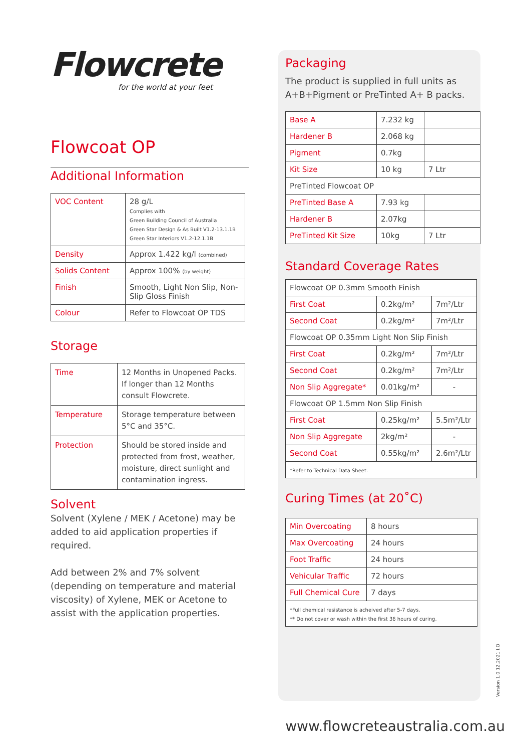Flowcrete
for the world at your feet
Flowcoat OP
Additional Information
| VOC Content | 28 g/L Complies with Green Building Council of Australia Green Star Design & As Built V1.2-13.1.1B Green Star Interiors V1.2-12.1.1B |
| Density | Approx 1.422 kg/l (combined) |
| Solids Content | Approx 100% (by weight) |
| Finish | Smooth, Light Non Slip, Non-Slip Gloss Finish |
| Colour | Refer to Flowcoat OP TDS |
Storage
| Time | 12 Months in Unopened Packs. If longer than 12 Months consult Flowcrete. |
| Temperature | Storage temperature between 5°C and 35°C. |
| Protection | Should be stored inside and protected from frost, weather, moisture, direct sunlight and contamination ingress. |
Solvent
Solvent (Xylene / MEK / Acetone) may be added to aid application properties if required.
Add between 2% and 7% solvent (depending on temperature and material viscosity) of Xylene, MEK or Acetone to assist with the application properties.
Packaging
The product is supplied in full units as A+B+Pigment or PreTinted A+ B packs.
| Base A | 7.232 kg | |
| Hardener B | 2.068 kg | |
| Pigment | 0.7kg | |
| Kit Size | 10 kg | 7 Ltr |
| PreTinted Flowcoat OP | | |
| PreTinted Base A | 7.93 kg | |
| Hardener B | 2.07kg | |
| PreTinted Kit Size | 10kg | 7 Ltr |
Standard Coverage Rates
| Flowcoat OP 0.3mm Smooth Finish | | |
| First Coat | 0.2kg/m² | 7m²/Ltr |
| Second Coat | 0.2kg/m² | 7m²/Ltr |
| Flowcoat OP 0.35mm Light Non Slip Finish | | |
| First Coat | 0.2kg/m² | 7m²/Ltr |
| Second Coat | 0.2kg/m² | 7m²/Ltr |
| Non Slip Aggregate* | 0.01kg/m² | - |
| Flowcoat OP 1.5mm Non Slip Finish | | |
| First Coat | 0.25kg/m² | 5.5m²/Ltr |
| Non Slip Aggregate | 2kg/m² | - |
| Second Coat | 0.55kg/m² | 2.6m²/Ltr |
| *Refer to Technical Data Sheet. | | |
Curing Times (at 20˚C)
| Min Overcoating | 8 hours |
| Max Overcoating | 24 hours |
| Foot Traffic | 24 hours |
| Vehicular Traffic | 72 hours |
| Full Chemical Cure | 7 days |
| *Full chemical resistance is acheived after 5-7 days. ** Do not cover or wash within the first 36 hours of curing. | |
Version 1.0 12.2021 I.O
www.flowcreteaustralia.com.au